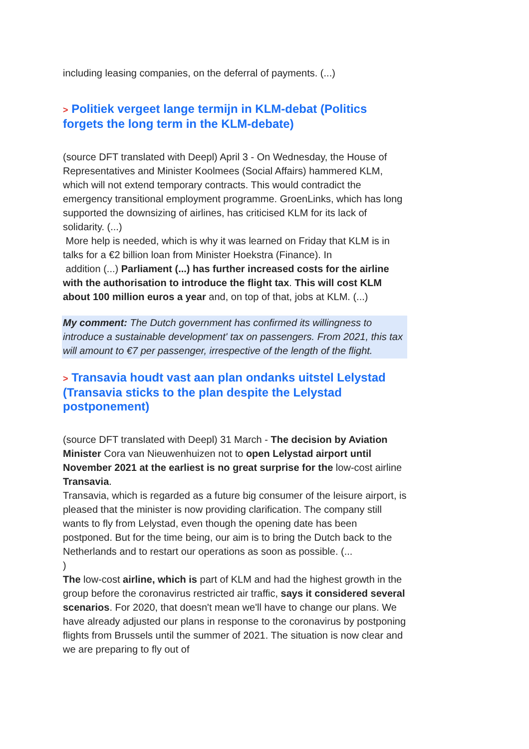including leasing companies, on the deferral of payments. (...)
> Politiek vergeet lange termijn in KLM-debat (Politics forgets the long term in the KLM-debate)
(source DFT translated with Deepl) April 3 - On Wednesday, the House of Representatives and Minister Koolmees (Social Affairs) hammered KLM, which will not extend temporary contracts. This would contradict the emergency transitional employment programme. GroenLinks, which has long supported the downsizing of airlines, has criticised KLM for its lack of solidarity. (...)
More help is needed, which is why it was learned on Friday that KLM is in talks for a €2 billion loan from Minister Hoekstra (Finance). In
addition (...) Parliament (...) has further increased costs for the airline with the authorisation to introduce the flight tax. This will cost KLM about 100 million euros a year and, on top of that, jobs at KLM. (...)
My comment: The Dutch government has confirmed its willingness to introduce a sustainable development' tax on passengers. From 2021, this tax will amount to €7 per passenger, irrespective of the length of the flight.
> Transavia houdt vast aan plan ondanks uitstel Lelystad (Transavia sticks to the plan despite the Lelystad postponement)
(source DFT translated with Deepl) 31 March - The decision by Aviation Minister Cora van Nieuwenhuizen not to open Lelystad airport until November 2021 at the earliest is no great surprise for the low-cost airline Transavia.
Transavia, which is regarded as a future big consumer of the leisure airport, is pleased that the minister is now providing clarification. The company still wants to fly from Lelystad, even though the opening date has been postponed. But for the time being, our aim is to bring the Dutch back to the Netherlands and to restart our operations as soon as possible. (...
)
The low-cost airline, which is part of KLM and had the highest growth in the group before the coronavirus restricted air traffic, says it considered several scenarios. For 2020, that doesn't mean we'll have to change our plans. We have already adjusted our plans in response to the coronavirus by postponing flights from Brussels until the summer of 2021. The situation is now clear and we are preparing to fly out of